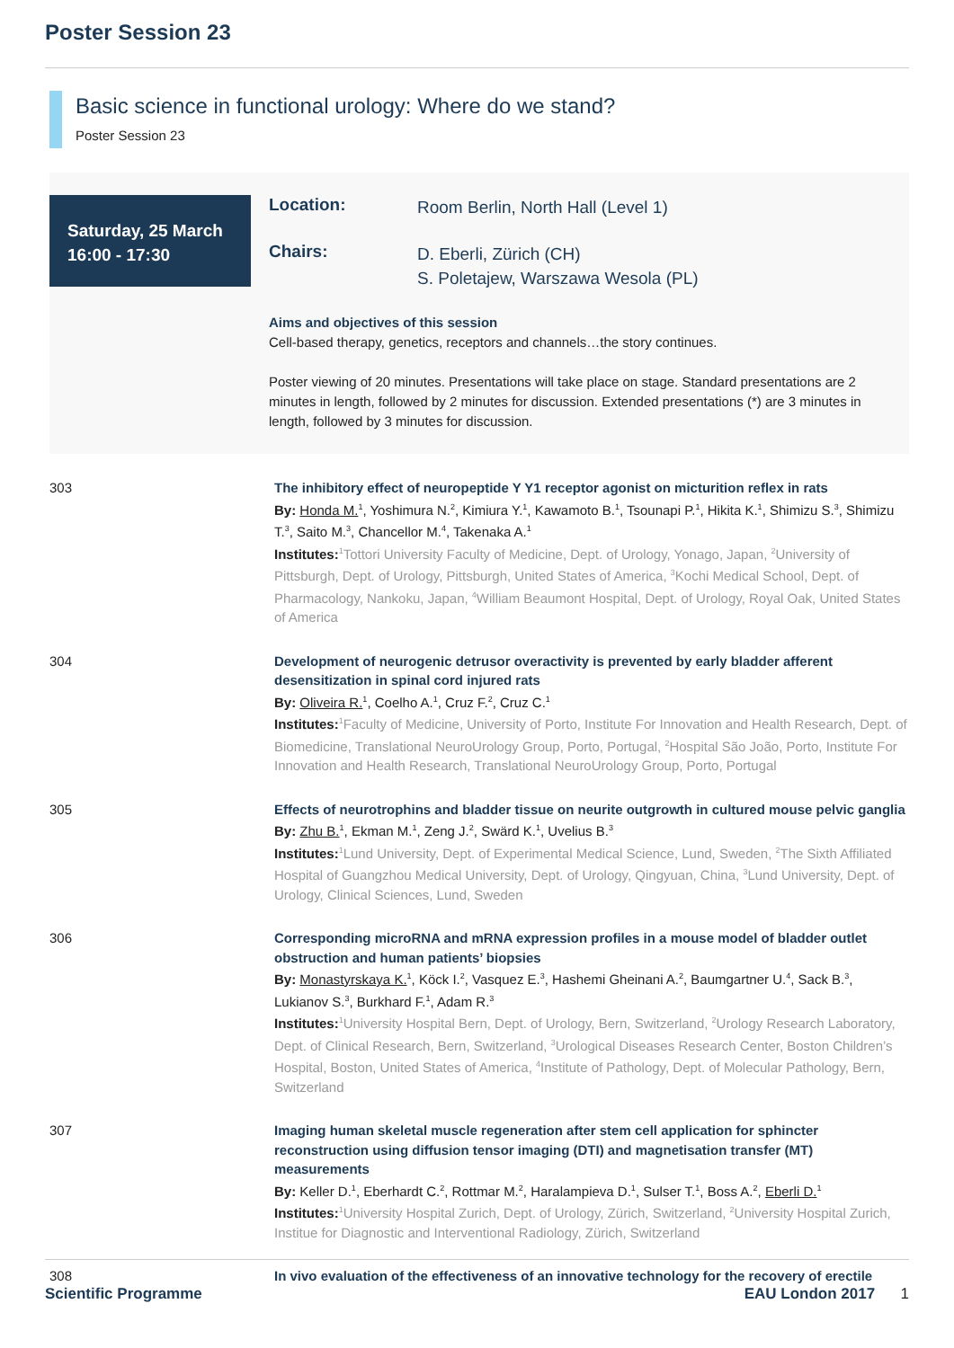Poster Session 23
Basic science in functional urology: Where do we stand?
Poster Session 23
Saturday, 25 March
16:00 - 17:30
Location:
Room Berlin, North Hall (Level 1)
Chairs:
D. Eberli, Zürich (CH)
S. Poletajew, Warszawa Wesola (PL)
Aims and objectives of this session
Cell-based therapy, genetics, receptors and channels…the story continues.
Poster viewing of 20 minutes. Presentations will take place on stage. Standard presentations are 2 minutes in length, followed by 2 minutes for discussion. Extended presentations (*) are 3 minutes in length, followed by 3 minutes for discussion.
303 The inhibitory effect of neuropeptide Y Y1 receptor agonist on micturition reflex in rats
By: Honda M.<sup>1</sup>, Yoshimura N.<sup>2</sup>, Kimiura Y.<sup>1</sup>, Kawamoto B.<sup>1</sup>, Tsounapi P.<sup>1</sup>, Hikita K.<sup>1</sup>, Shimizu S.<sup>3</sup>, Shimizu T.<sup>3</sup>, Saito M.<sup>3</sup>, Chancellor M.<sup>4</sup>, Takenaka A.<sup>1</sup>
Institutes:<sup>1</sup>Tottori University Faculty of Medicine, Dept. of Urology, Yonago, Japan, <sup>2</sup>University of Pittsburgh, Dept. of Urology, Pittsburgh, United States of America, <sup>3</sup>Kochi Medical School, Dept. of Pharmacology, Nankoku, Japan, <sup>4</sup>William Beaumont Hospital, Dept. of Urology, Royal Oak, United States of America
304 Development of neurogenic detrusor overactivity is prevented by early bladder afferent desensitization in spinal cord injured rats
By: Oliveira R.<sup>1</sup>, Coelho A.<sup>1</sup>, Cruz F.<sup>2</sup>, Cruz C.<sup>1</sup>
Institutes:<sup>1</sup>Faculty of Medicine, University of Porto, Institute For Innovation and Health Research, Dept. of Biomedicine, Translational NeuroUrology Group, Porto, Portugal, <sup>2</sup>Hospital São João, Porto, Institute For Innovation and Health Research, Translational NeuroUrology Group, Porto, Portugal
305 Effects of neurotrophins and bladder tissue on neurite outgrowth in cultured mouse pelvic ganglia
By: Zhu B.<sup>1</sup>, Ekman M.<sup>1</sup>, Zeng J.<sup>2</sup>, Swärd K.<sup>1</sup>, Uvelius B.<sup>3</sup>
Institutes:<sup>1</sup>Lund University, Dept. of Experimental Medical Science, Lund, Sweden, <sup>2</sup>The Sixth Affiliated Hospital of Guangzhou Medical University, Dept. of Urology, Qingyuan, China, <sup>3</sup>Lund University, Dept. of Urology, Clinical Sciences, Lund, Sweden
306 Corresponding microRNA and mRNA expression profiles in a mouse model of bladder outlet obstruction and human patients’ biopsies
By: Monastyrskaya K.<sup>1</sup>, Köck I.<sup>2</sup>, Vasquez E.<sup>3</sup>, Hashemi Gheinani A.<sup>2</sup>, Baumgartner U.<sup>4</sup>, Sack B.<sup>3</sup>, Lukianov S.<sup>3</sup>, Burkhard F.<sup>1</sup>, Adam R.<sup>3</sup>
Institutes:<sup>1</sup>University Hospital Bern, Dept. of Urology, Bern, Switzerland, <sup>2</sup>Urology Research Laboratory, Dept. of Clinical Research, Bern, Switzerland, <sup>3</sup>Urological Diseases Research Center, Boston Children’s Hospital, Boston, United States of America, <sup>4</sup>Institute of Pathology, Dept. of Molecular Pathology, Bern, Switzerland
307 Imaging human skeletal muscle regeneration after stem cell application for sphincter reconstruction using diffusion tensor imaging (DTI) and magnetisation transfer (MT) measurements
By: Keller D.<sup>1</sup>, Eberhardt C.<sup>2</sup>, Rottmar M.<sup>2</sup>, Haralampieva D.<sup>1</sup>, Sulser T.<sup>1</sup>, Boss A.<sup>2</sup>, Eberli D.<sup>1</sup>
Institutes:<sup>1</sup>University Hospital Zurich, Dept. of Urology, Zürich, Switzerland, <sup>2</sup>University Hospital Zurich, Institue for Diagnostic and Interventional Radiology, Zürich, Switzerland
308 In vivo evaluation of the effectiveness of an innovative technology for the recovery of erectile
Scientific Programme EAU London 2017 1